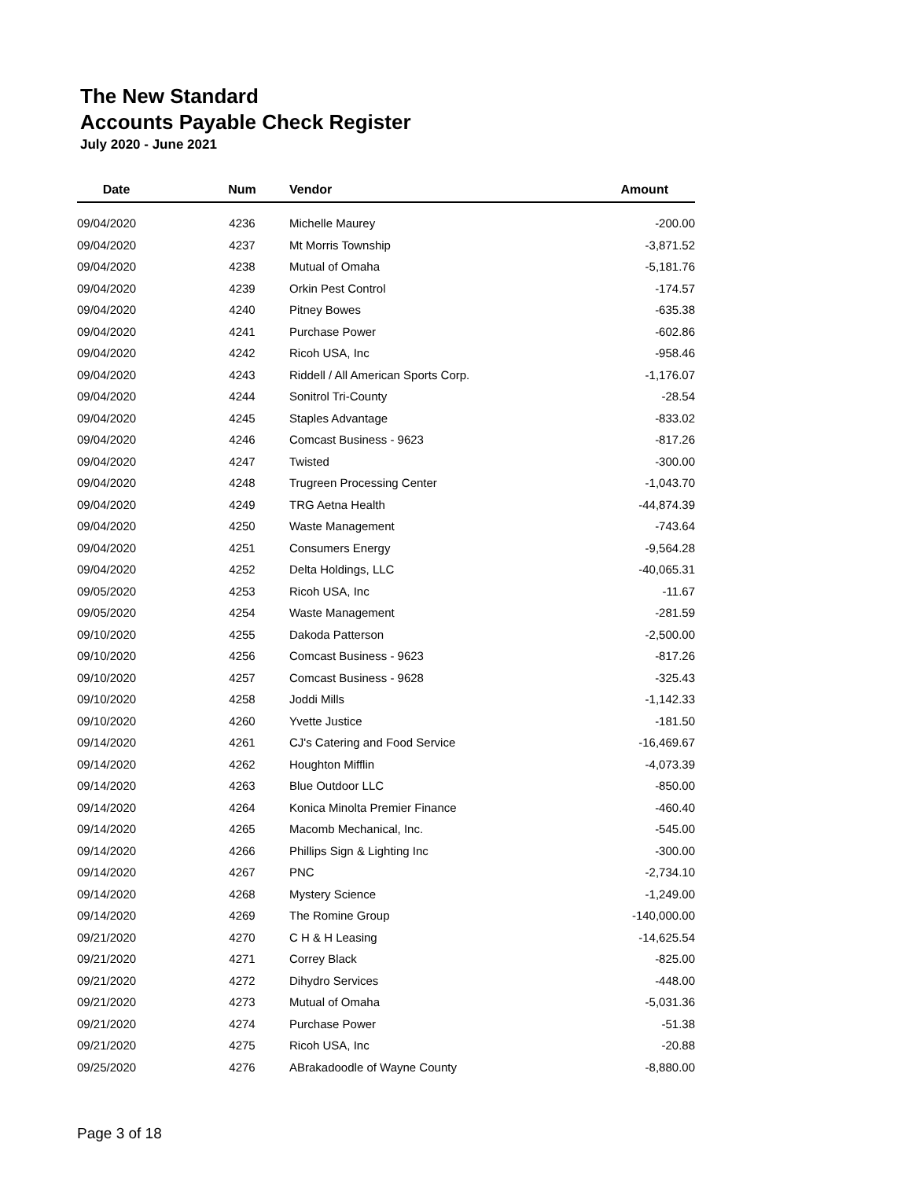The New Standard
Accounts Payable Check Register
July 2020 - June 2021
| Date | Num | Vendor | Amount |
| --- | --- | --- | --- |
| 09/04/2020 | 4236 | Michelle Maurey | -200.00 |
| 09/04/2020 | 4237 | Mt Morris Township | -3,871.52 |
| 09/04/2020 | 4238 | Mutual of Omaha | -5,181.76 |
| 09/04/2020 | 4239 | Orkin Pest Control | -174.57 |
| 09/04/2020 | 4240 | Pitney Bowes | -635.38 |
| 09/04/2020 | 4241 | Purchase Power | -602.86 |
| 09/04/2020 | 4242 | Ricoh USA, Inc | -958.46 |
| 09/04/2020 | 4243 | Riddell / All American Sports Corp. | -1,176.07 |
| 09/04/2020 | 4244 | Sonitrol Tri-County | -28.54 |
| 09/04/2020 | 4245 | Staples Advantage | -833.02 |
| 09/04/2020 | 4246 | Comcast Business - 9623 | -817.26 |
| 09/04/2020 | 4247 | Twisted | -300.00 |
| 09/04/2020 | 4248 | Trugreen Processing Center | -1,043.70 |
| 09/04/2020 | 4249 | TRG Aetna Health | -44,874.39 |
| 09/04/2020 | 4250 | Waste Management | -743.64 |
| 09/04/2020 | 4251 | Consumers Energy | -9,564.28 |
| 09/04/2020 | 4252 | Delta Holdings, LLC | -40,065.31 |
| 09/05/2020 | 4253 | Ricoh USA, Inc | -11.67 |
| 09/05/2020 | 4254 | Waste Management | -281.59 |
| 09/10/2020 | 4255 | Dakoda Patterson | -2,500.00 |
| 09/10/2020 | 4256 | Comcast Business - 9623 | -817.26 |
| 09/10/2020 | 4257 | Comcast Business - 9628 | -325.43 |
| 09/10/2020 | 4258 | Joddi Mills | -1,142.33 |
| 09/10/2020 | 4260 | Yvette Justice | -181.50 |
| 09/14/2020 | 4261 | CJ's Catering and Food Service | -16,469.67 |
| 09/14/2020 | 4262 | Houghton Mifflin | -4,073.39 |
| 09/14/2020 | 4263 | Blue Outdoor LLC | -850.00 |
| 09/14/2020 | 4264 | Konica Minolta Premier Finance | -460.40 |
| 09/14/2020 | 4265 | Macomb Mechanical, Inc. | -545.00 |
| 09/14/2020 | 4266 | Phillips Sign & Lighting Inc | -300.00 |
| 09/14/2020 | 4267 | PNC | -2,734.10 |
| 09/14/2020 | 4268 | Mystery Science | -1,249.00 |
| 09/14/2020 | 4269 | The Romine Group | -140,000.00 |
| 09/21/2020 | 4270 | C H & H Leasing | -14,625.54 |
| 09/21/2020 | 4271 | Correy Black | -825.00 |
| 09/21/2020 | 4272 | Dihydro Services | -448.00 |
| 09/21/2020 | 4273 | Mutual of Omaha | -5,031.36 |
| 09/21/2020 | 4274 | Purchase Power | -51.38 |
| 09/21/2020 | 4275 | Ricoh USA, Inc | -20.88 |
| 09/25/2020 | 4276 | ABrakadoodle of Wayne County | -8,880.00 |
Page 3 of 18